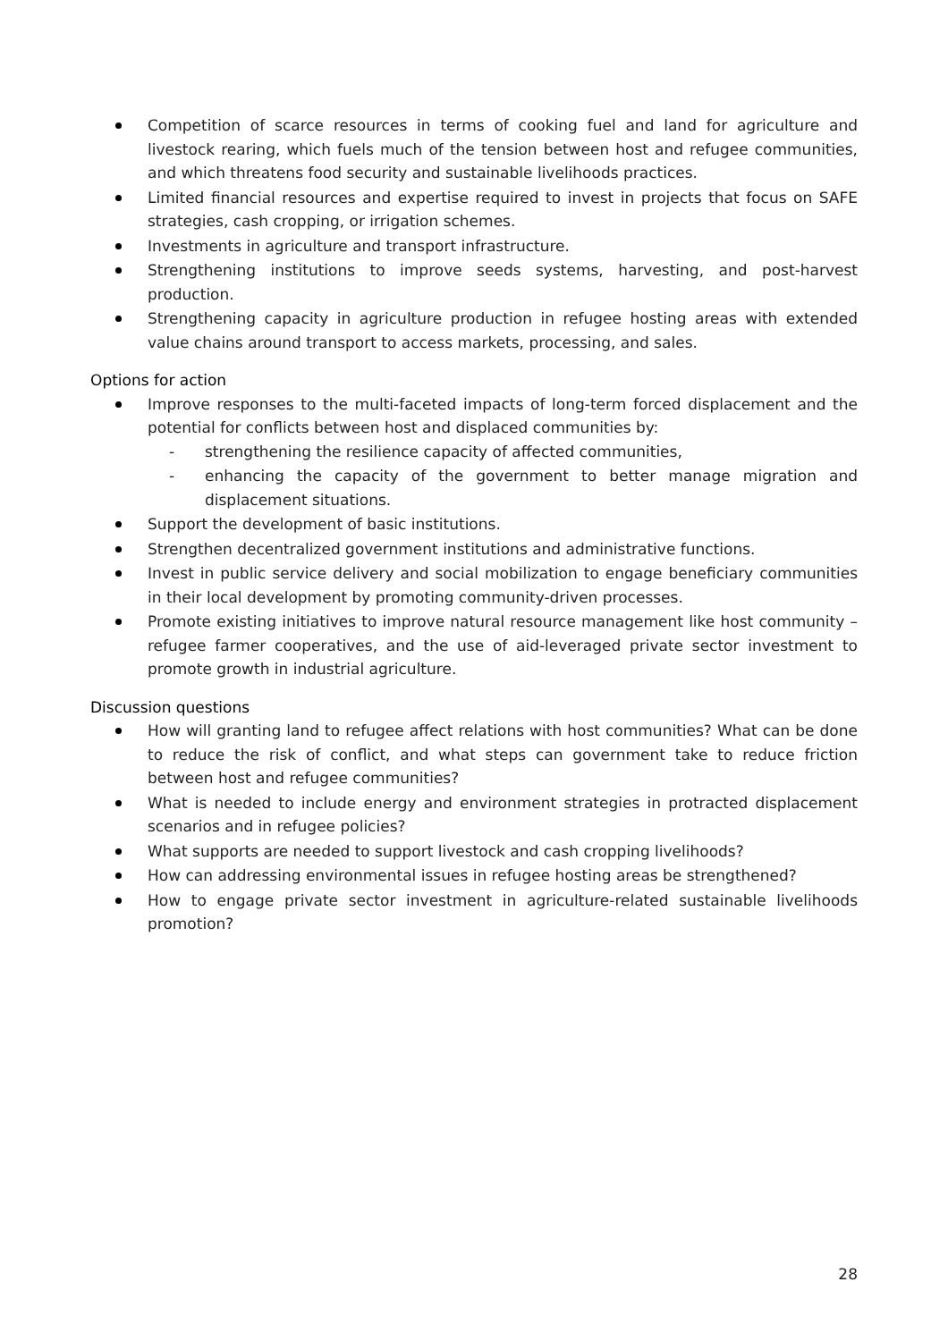Competition of scarce resources in terms of cooking fuel and land for agriculture and livestock rearing, which fuels much of the tension between host and refugee communities, and which threatens food security and sustainable livelihoods practices.
Limited financial resources and expertise required to invest in projects that focus on SAFE strategies, cash cropping, or irrigation schemes.
Investments in agriculture and transport infrastructure.
Strengthening institutions to improve seeds systems, harvesting, and post-harvest production.
Strengthening capacity in agriculture production in refugee hosting areas with extended value chains around transport to access markets, processing, and sales.
Options for action
Improve responses to the multi-faceted impacts of long-term forced displacement and the potential for conflicts between host and displaced communities by:
- strengthening the resilience capacity of affected communities,
- enhancing the capacity of the government to better manage migration and displacement situations.
Support the development of basic institutions.
Strengthen decentralized government institutions and administrative functions.
Invest in public service delivery and social mobilization to engage beneficiary communities in their local development by promoting community-driven processes.
Promote existing initiatives to improve natural resource management like host community – refugee farmer cooperatives, and the use of aid-leveraged private sector investment to promote growth in industrial agriculture.
Discussion questions
How will granting land to refugee affect relations with host communities? What can be done to reduce the risk of conflict, and what steps can government take to reduce friction between host and refugee communities?
What is needed to include energy and environment strategies in protracted displacement scenarios and in refugee policies?
What supports are needed to support livestock and cash cropping livelihoods?
How can addressing environmental issues in refugee hosting areas be strengthened?
How to engage private sector investment in agriculture-related sustainable livelihoods promotion?
28